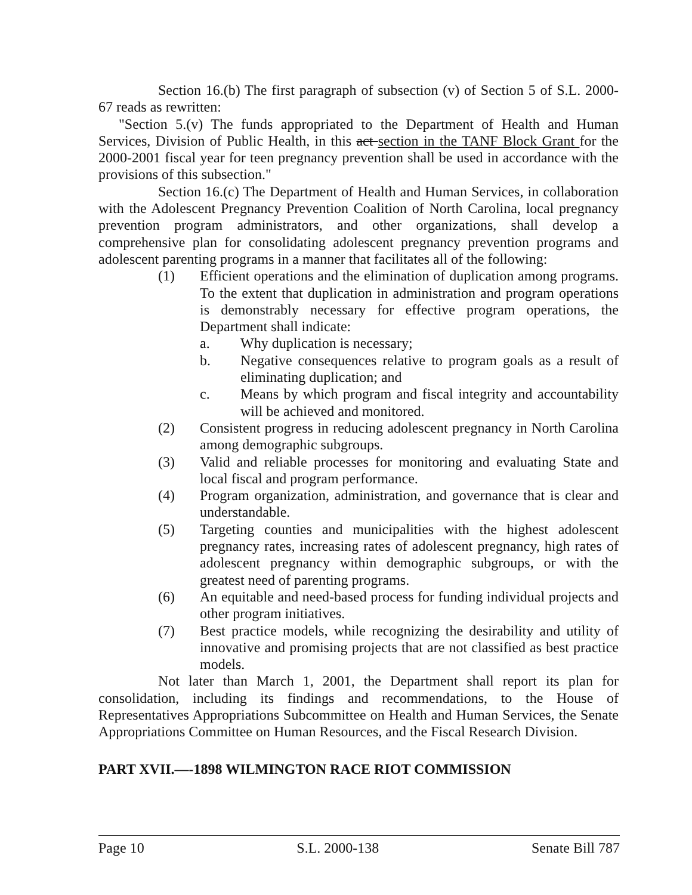Section 16.(b) The first paragraph of subsection (v) of Section 5 of S.L. 2000-67 reads as rewritten:
"Section 5.(v) The funds appropriated to the Department of Health and Human Services, Division of Public Health, in this act section in the TANF Block Grant for the 2000-2001 fiscal year for teen pregnancy prevention shall be used in accordance with the provisions of this subsection."
Section 16.(c) The Department of Health and Human Services, in collaboration with the Adolescent Pregnancy Prevention Coalition of North Carolina, local pregnancy prevention program administrators, and other organizations, shall develop a comprehensive plan for consolidating adolescent pregnancy prevention programs and adolescent parenting programs in a manner that facilitates all of the following:
(1) Efficient operations and the elimination of duplication among programs. To the extent that duplication in administration and program operations is demonstrably necessary for effective program operations, the Department shall indicate:
a. Why duplication is necessary;
b. Negative consequences relative to program goals as a result of eliminating duplication; and
c. Means by which program and fiscal integrity and accountability will be achieved and monitored.
(2) Consistent progress in reducing adolescent pregnancy in North Carolina among demographic subgroups.
(3) Valid and reliable processes for monitoring and evaluating State and local fiscal and program performance.
(4) Program organization, administration, and governance that is clear and understandable.
(5) Targeting counties and municipalities with the highest adolescent pregnancy rates, increasing rates of adolescent pregnancy, high rates of adolescent pregnancy within demographic subgroups, or with the greatest need of parenting programs.
(6) An equitable and need-based process for funding individual projects and other program initiatives.
(7) Best practice models, while recognizing the desirability and utility of innovative and promising projects that are not classified as best practice models.
Not later than March 1, 2001, the Department shall report its plan for consolidation, including its findings and recommendations, to the House of Representatives Appropriations Subcommittee on Health and Human Services, the Senate Appropriations Committee on Human Resources, and the Fiscal Research Division.
PART XVII.—-1898 WILMINGTON RACE RIOT COMMISSION
Page 10 S.L. 2000-138 Senate Bill 787